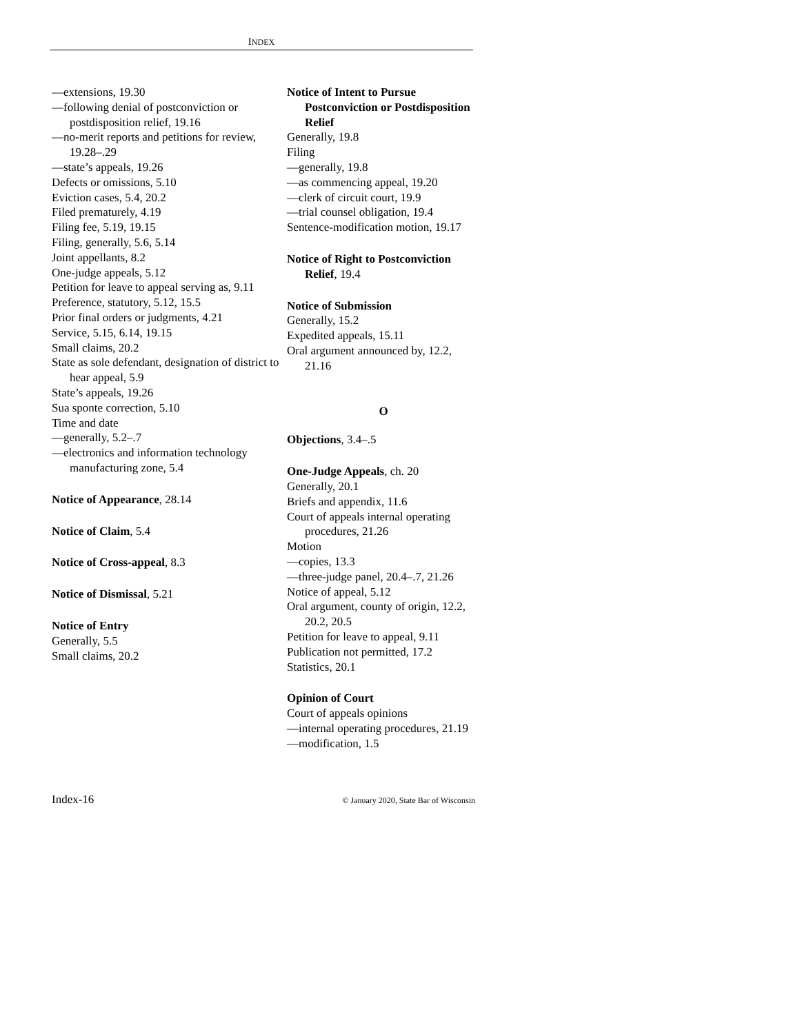INDEX
—extensions, 19.30
—following denial of postconviction or postdisposition relief, 19.16
—no-merit reports and petitions for review, 19.28–.29
—state’s appeals, 19.26
Defects or omissions, 5.10
Eviction cases, 5.4, 20.2
Filed prematurely, 4.19
Filing fee, 5.19, 19.15
Filing, generally, 5.6, 5.14
Joint appellants, 8.2
One-judge appeals, 5.12
Petition for leave to appeal serving as, 9.11
Preference, statutory, 5.12, 15.5
Prior final orders or judgments, 4.21
Service, 5.15, 6.14, 19.15
Small claims, 20.2
State as sole defendant, designation of district to hear appeal, 5.9
State’s appeals, 19.26
Sua sponte correction, 5.10
Time and date
—generally, 5.2–.7
—electronics and information technology manufacturing zone, 5.4
Notice of Appearance, 28.14
Notice of Claim, 5.4
Notice of Cross-appeal, 8.3
Notice of Dismissal, 5.21
Notice of Entry
Generally, 5.5
Small claims, 20.2
Notice of Intent to Pursue Postconviction or Postdisposition Relief
Generally, 19.8
Filing
—generally, 19.8
—as commencing appeal, 19.20
—clerk of circuit court, 19.9
—trial counsel obligation, 19.4
Sentence-modification motion, 19.17
Notice of Right to Postconviction Relief, 19.4
Notice of Submission
Generally, 15.2
Expedited appeals, 15.11
Oral argument announced by, 12.2, 21.16
O
Objections, 3.4–.5
One-Judge Appeals, ch. 20
Generally, 20.1
Briefs and appendix, 11.6
Court of appeals internal operating procedures, 21.26
Motion
—copies, 13.3
—three-judge panel, 20.4–.7, 21.26
Notice of appeal, 5.12
Oral argument, county of origin, 12.2, 20.2, 20.5
Petition for leave to appeal, 9.11
Publication not permitted, 17.2
Statistics, 20.1
Opinion of Court
Court of appeals opinions
—internal operating procedures, 21.19
—modification, 1.5
Index-16 © January 2020, State Bar of Wisconsin